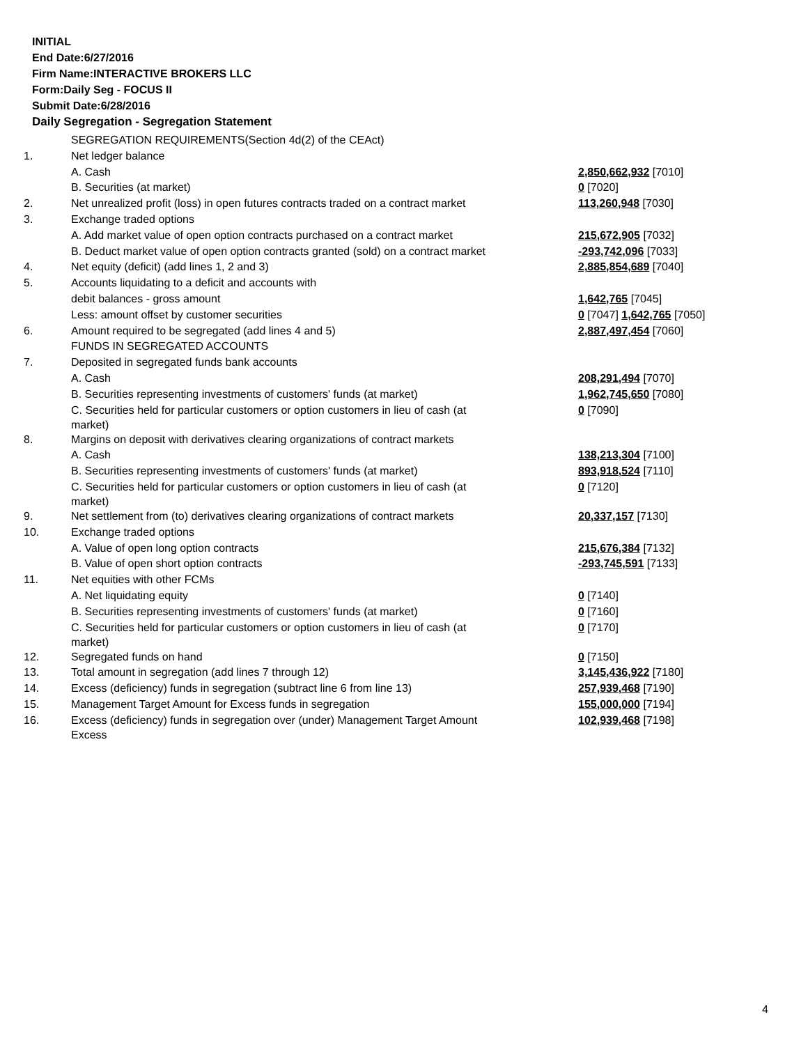INITIAL
End Date:6/27/2016
Firm Name:INTERACTIVE BROKERS LLC
Form:Daily Seg - FOCUS II
Submit Date:6/28/2016
Daily Segregation - Segregation Statement
| | SEGREGATION REQUIREMENTS(Section 4d(2) of the CEAct) | |
| 1. | Net ledger balance | |
| | A. Cash | 2,850,662,932 [7010] |
| | B. Securities (at market) | 0 [7020] |
| 2. | Net unrealized profit (loss) in open futures contracts traded on a contract market | 113,260,948 [7030] |
| 3. | Exchange traded options | |
| | A. Add market value of open option contracts purchased on a contract market | 215,672,905 [7032] |
| | B. Deduct market value of open option contracts granted (sold) on a contract market | -293,742,096 [7033] |
| 4. | Net equity (deficit) (add lines 1, 2 and 3) | 2,885,854,689 [7040] |
| 5. | Accounts liquidating to a deficit and accounts with | |
| | debit balances - gross amount | 1,642,765 [7045] |
| | Less: amount offset by customer securities | 0 [7047] 1,642,765 [7050] |
| 6. | Amount required to be segregated (add lines 4 and 5) | 2,887,497,454 [7060] |
| | FUNDS IN SEGREGATED ACCOUNTS | |
| 7. | Deposited in segregated funds bank accounts | |
| | A. Cash | 208,291,494 [7070] |
| | B. Securities representing investments of customers' funds (at market) | 1,962,745,650 [7080] |
| | C. Securities held for particular customers or option customers in lieu of cash (at market) | 0 [7090] |
| 8. | Margins on deposit with derivatives clearing organizations of contract markets | |
| | A. Cash | 138,213,304 [7100] |
| | B. Securities representing investments of customers' funds (at market) | 893,918,524 [7110] |
| | C. Securities held for particular customers or option customers in lieu of cash (at market) | 0 [7120] |
| 9. | Net settlement from (to) derivatives clearing organizations of contract markets | 20,337,157 [7130] |
| 10. | Exchange traded options | |
| | A. Value of open long option contracts | 215,676,384 [7132] |
| | B. Value of open short option contracts | -293,745,591 [7133] |
| 11. | Net equities with other FCMs | |
| | A. Net liquidating equity | 0 [7140] |
| | B. Securities representing investments of customers' funds (at market) | 0 [7160] |
| | C. Securities held for particular customers or option customers in lieu of cash (at market) | 0 [7170] |
| 12. | Segregated funds on hand | 0 [7150] |
| 13. | Total amount in segregation (add lines 7 through 12) | 3,145,436,922 [7180] |
| 14. | Excess (deficiency) funds in segregation (subtract line 6 from line 13) | 257,939,468 [7190] |
| 15. | Management Target Amount for Excess funds in segregation | 155,000,000 [7194] |
| 16. | Excess (deficiency) funds in segregation over (under) Management Target Amount Excess | 102,939,468 [7198] |
4